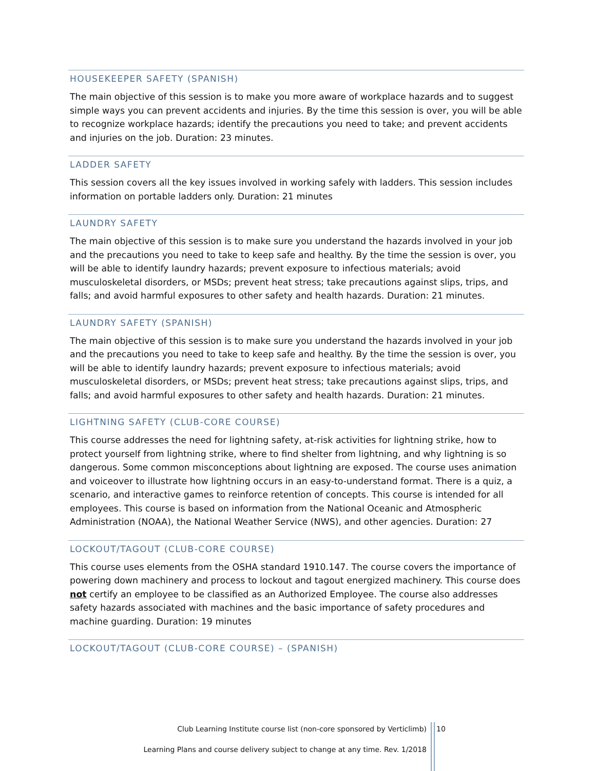HOUSEKEEPER SAFETY (SPANISH)
The main objective of this session is to make you more aware of workplace hazards and to suggest simple ways you can prevent accidents and injuries. By the time this session is over, you will be able to recognize workplace hazards; identify the precautions you need to take; and prevent accidents and injuries on the job. Duration: 23 minutes.
LADDER SAFETY
This session covers all the key issues involved in working safely with ladders. This session includes information on portable ladders only. Duration: 21 minutes
LAUNDRY SAFETY
The main objective of this session is to make sure you understand the hazards involved in your job and the precautions you need to take to keep safe and healthy. By the time the session is over, you will be able to identify laundry hazards; prevent exposure to infectious materials; avoid musculoskeletal disorders, or MSDs; prevent heat stress; take precautions against slips, trips, and falls; and avoid harmful exposures to other safety and health hazards. Duration: 21 minutes.
LAUNDRY SAFETY (SPANISH)
The main objective of this session is to make sure you understand the hazards involved in your job and the precautions you need to take to keep safe and healthy. By the time the session is over, you will be able to identify laundry hazards; prevent exposure to infectious materials; avoid musculoskeletal disorders, or MSDs; prevent heat stress; take precautions against slips, trips, and falls; and avoid harmful exposures to other safety and health hazards. Duration: 21 minutes.
LIGHTNING SAFETY (CLUB-CORE COURSE)
This course addresses the need for lightning safety, at-risk activities for lightning strike, how to protect yourself from lightning strike, where to find shelter from lightning, and why lightning is so dangerous. Some common misconceptions about lightning are exposed. The course uses animation and voiceover to illustrate how lightning occurs in an easy-to-understand format. There is a quiz, a scenario, and interactive games to reinforce retention of concepts. This course is intended for all employees. This course is based on information from the National Oceanic and Atmospheric Administration (NOAA), the National Weather Service (NWS), and other agencies. Duration: 27
LOCKOUT/TAGOUT (CLUB-CORE COURSE)
This course uses elements from the OSHA standard 1910.147. The course covers the importance of powering down machinery and process to lockout and tagout energized machinery. This course does not certify an employee to be classified as an Authorized Employee. The course also addresses safety hazards associated with machines and the basic importance of safety procedures and machine guarding. Duration: 19 minutes
LOCKOUT/TAGOUT (CLUB-CORE COURSE) – (SPANISH)
Club Learning Institute course list (non-core sponsored by Verticlimb)
10
Learning Plans and course delivery subject to change at any time. Rev. 1/2018